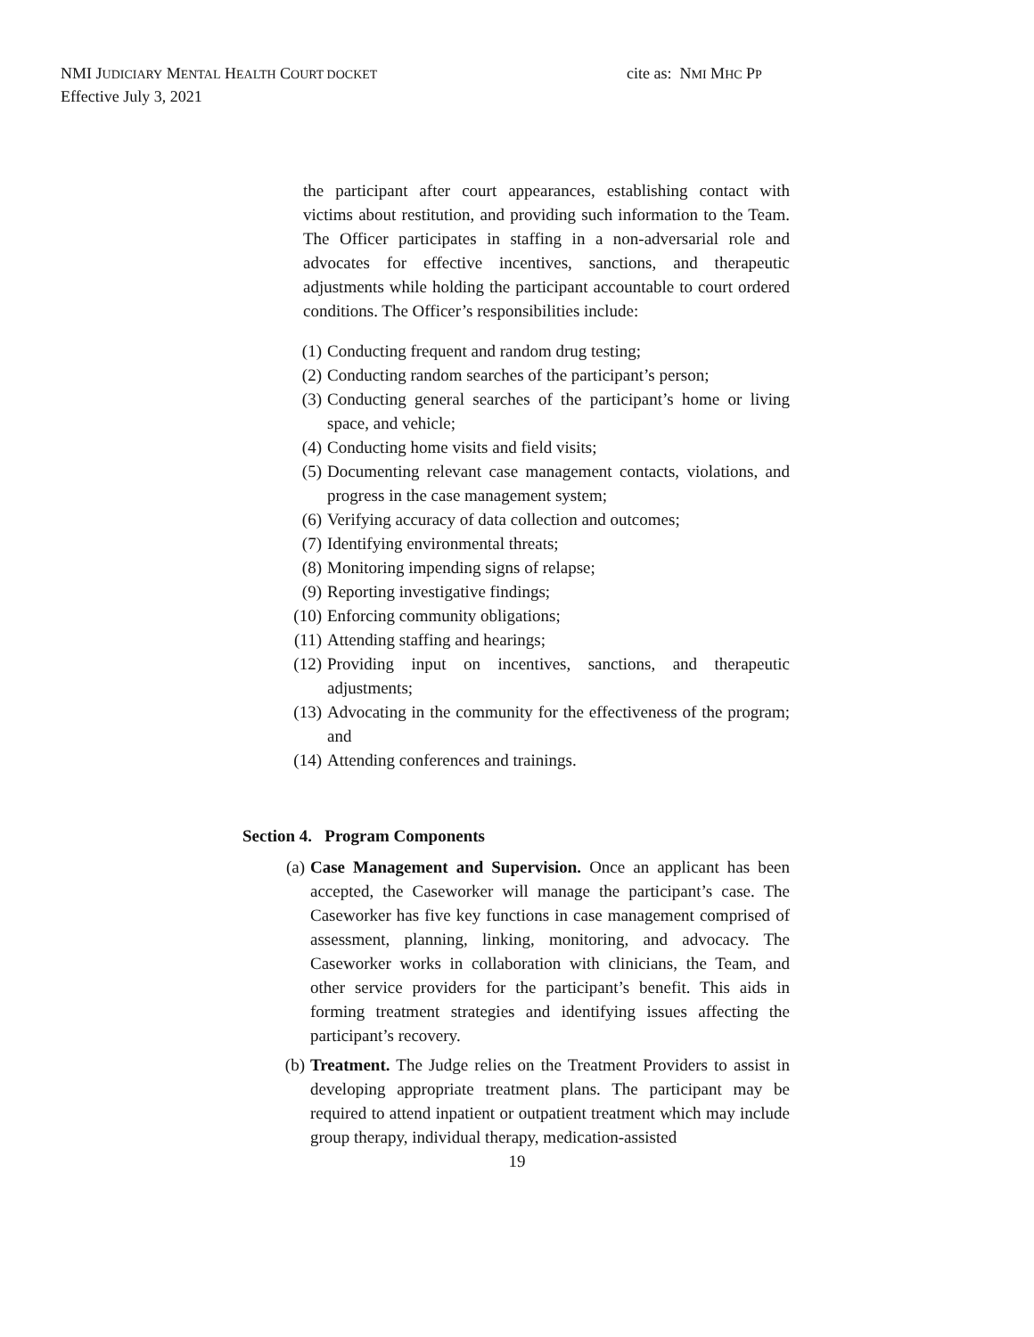NMI JUDICIARY MENTAL HEALTH COURT DOCKET
Effective July 3, 2021
cite as: NMI MHC PP
the participant after court appearances, establishing contact with victims about restitution, and providing such information to the Team. The Officer participates in staffing in a non-adversarial role and advocates for effective incentives, sanctions, and therapeutic adjustments while holding the participant accountable to court ordered conditions. The Officer’s responsibilities include:
(1) Conducting frequent and random drug testing;
(2) Conducting random searches of the participant’s person;
(3) Conducting general searches of the participant’s home or living space, and vehicle;
(4) Conducting home visits and field visits;
(5) Documenting relevant case management contacts, violations, and progress in the case management system;
(6) Verifying accuracy of data collection and outcomes;
(7) Identifying environmental threats;
(8) Monitoring impending signs of relapse;
(9) Reporting investigative findings;
(10) Enforcing community obligations;
(11) Attending staffing and hearings;
(12) Providing input on incentives, sanctions, and therapeutic adjustments;
(13) Advocating in the community for the effectiveness of the program; and
(14) Attending conferences and trainings.
Section 4. Program Components
(a) Case Management and Supervision. Once an applicant has been accepted, the Caseworker will manage the participant’s case. The Caseworker has five key functions in case management comprised of assessment, planning, linking, monitoring, and advocacy. The Caseworker works in collaboration with clinicians, the Team, and other service providers for the participant’s benefit. This aids in forming treatment strategies and identifying issues affecting the participant’s recovery.
(b) Treatment. The Judge relies on the Treatment Providers to assist in developing appropriate treatment plans. The participant may be required to attend inpatient or outpatient treatment which may include group therapy, individual therapy, medication-assisted
19